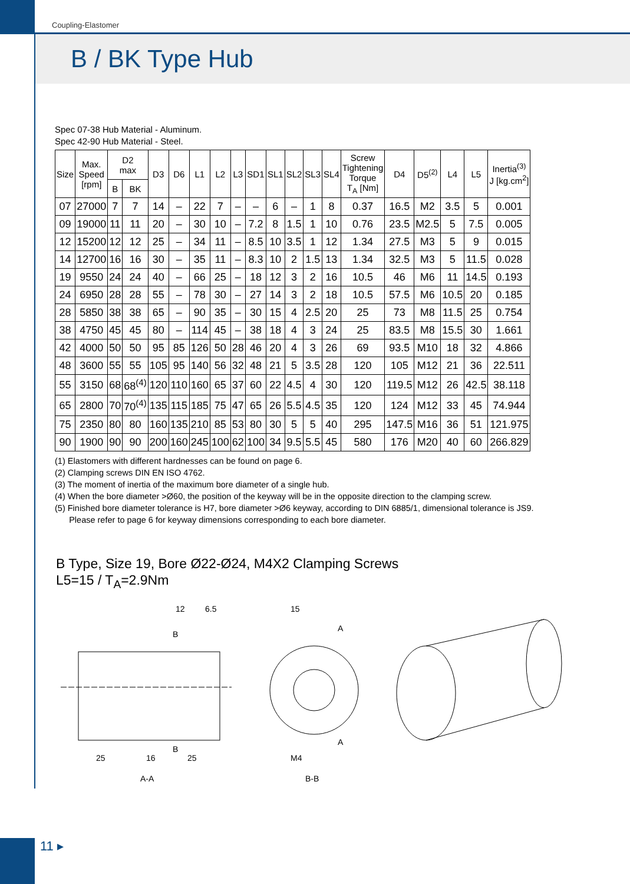Coupling-Elastomer
B / BK Type Hub
Spec 07-38 Hub Material - Aluminum.
Spec 42-90 Hub Material - Steel.
| Size | Max. Speed [rpm] | D2 max | | D3 | D6 | L1 | L2 | L3 | SD1 | SL1 | SL2 | SL3 | SL4 | Screw Tightening Torque T<sub>A</sub> [Nm] | D4 | D5<sup>(2)</sup> | L4 | L5 | Inertia<sup>(3)</sup> J [kg.cm<sup>2</sup>] |
| --- | --- | --- | --- | --- | --- | --- | --- | --- | --- | --- | --- | --- | --- | --- | --- | --- | --- | --- | --- |
| | | B | BK | | | | | | | | | | | | | | | | |
| 07 | 27000 | 7 | 7 | 14 | – | 22 | 7 | – | – | 6 | – | 1 | 8 | 0.37 | 16.5 | M2 | 3.5 | 5 | 0.001 |
| 09 | 19000 | 11 | 11 | 20 | – | 30 | 10 | – | 7.2 | 8 | 1.5 | 1 | 10 | 0.76 | 23.5 | M2.5 | 5 | 7.5 | 0.005 |
| 12 | 15200 | 12 | 12 | 25 | – | 34 | 11 | – | 8.5 | 10 | 3.5 | 1 | 12 | 1.34 | 27.5 | M3 | 5 | 9 | 0.015 |
| 14 | 12700 | 16 | 16 | 30 | – | 35 | 11 | – | 8.3 | 10 | 2 | 1.5 | 13 | 1.34 | 32.5 | M3 | 5 | 11.5 | 0.028 |
| 19 | 9550 | 24 | 24 | 40 | – | 66 | 25 | – | 18 | 12 | 3 | 2 | 16 | 10.5 | 46 | M6 | 11 | 14.5 | 0.193 |
| 24 | 6950 | 28 | 28 | 55 | – | 78 | 30 | – | 27 | 14 | 3 | 2 | 18 | 10.5 | 57.5 | M6 | 10.5 | 20 | 0.185 |
| 28 | 5850 | 38 | 38 | 65 | – | 90 | 35 | – | 30 | 15 | 4 | 2.5 | 20 | 25 | 73 | M8 | 11.5 | 25 | 0.754 |
| 38 | 4750 | 45 | 45 | 80 | – | 114 | 45 | – | 38 | 18 | 4 | 3 | 24 | 25 | 83.5 | M8 | 15.5 | 30 | 1.661 |
| 42 | 4000 | 50 | 50 | 95 | 85 | 126 | 50 | 28 | 46 | 20 | 4 | 3 | 26 | 69 | 93.5 | M10 | 18 | 32 | 4.866 |
| 48 | 3600 | 55 | 55 | 105 | 95 | 140 | 56 | 32 | 48 | 21 | 5 | 3.5 | 28 | 120 | 105 | M12 | 21 | 36 | 22.511 |
| 55 | 3150 | 68 | 68<sup>(4)</sup> | 120 | 110 | 160 | 65 | 37 | 60 | 22 | 4.5 | 4 | 30 | 120 | 119.5 | M12 | 26 | 42.5 | 38.118 |
| 65 | 2800 | 70 | 70<sup>(4)</sup> | 135 | 115 | 185 | 75 | 47 | 65 | 26 | 5.5 | 4.5 | 35 | 120 | 124 | M12 | 33 | 45 | 74.944 |
| 75 | 2350 | 80 | 80 | 160 | 135 | 210 | 85 | 53 | 80 | 30 | 5 | 5 | 40 | 295 | 147.5 | M16 | 36 | 51 | 121.975 |
| 90 | 1900 | 90 | 90 | 200 | 160 | 245 | 100 | 62 | 100 | 34 | 9.5 | 5.5 | 45 | 580 | 176 | M20 | 40 | 60 | 266.829 |
(1) Elastomers with different hardnesses can be found on page 6.
(2) Clamping screws DIN EN ISO 4762.
(3) The moment of inertia of the maximum bore diameter of a single hub.
(4) When the bore diameter >Ø60, the position of the keyway will be in the opposite direction to the clamping screw.
(5) Finished bore diameter tolerance is H7, bore diameter >Ø6 keyway, according to DIN 6885/1, dimensional tolerance is JS9.
Please refer to page 6 for keyway dimensions corresponding to each bore diameter.
B Type, Size 19, Bore Ø22-Ø24, M4X2 Clamping Screws
L5=15 / T<sub>A</sub>=2.9Nm
12
6.5
B
B
25
16
25
A-A
15
A
A
M4
B-B
11 ▸